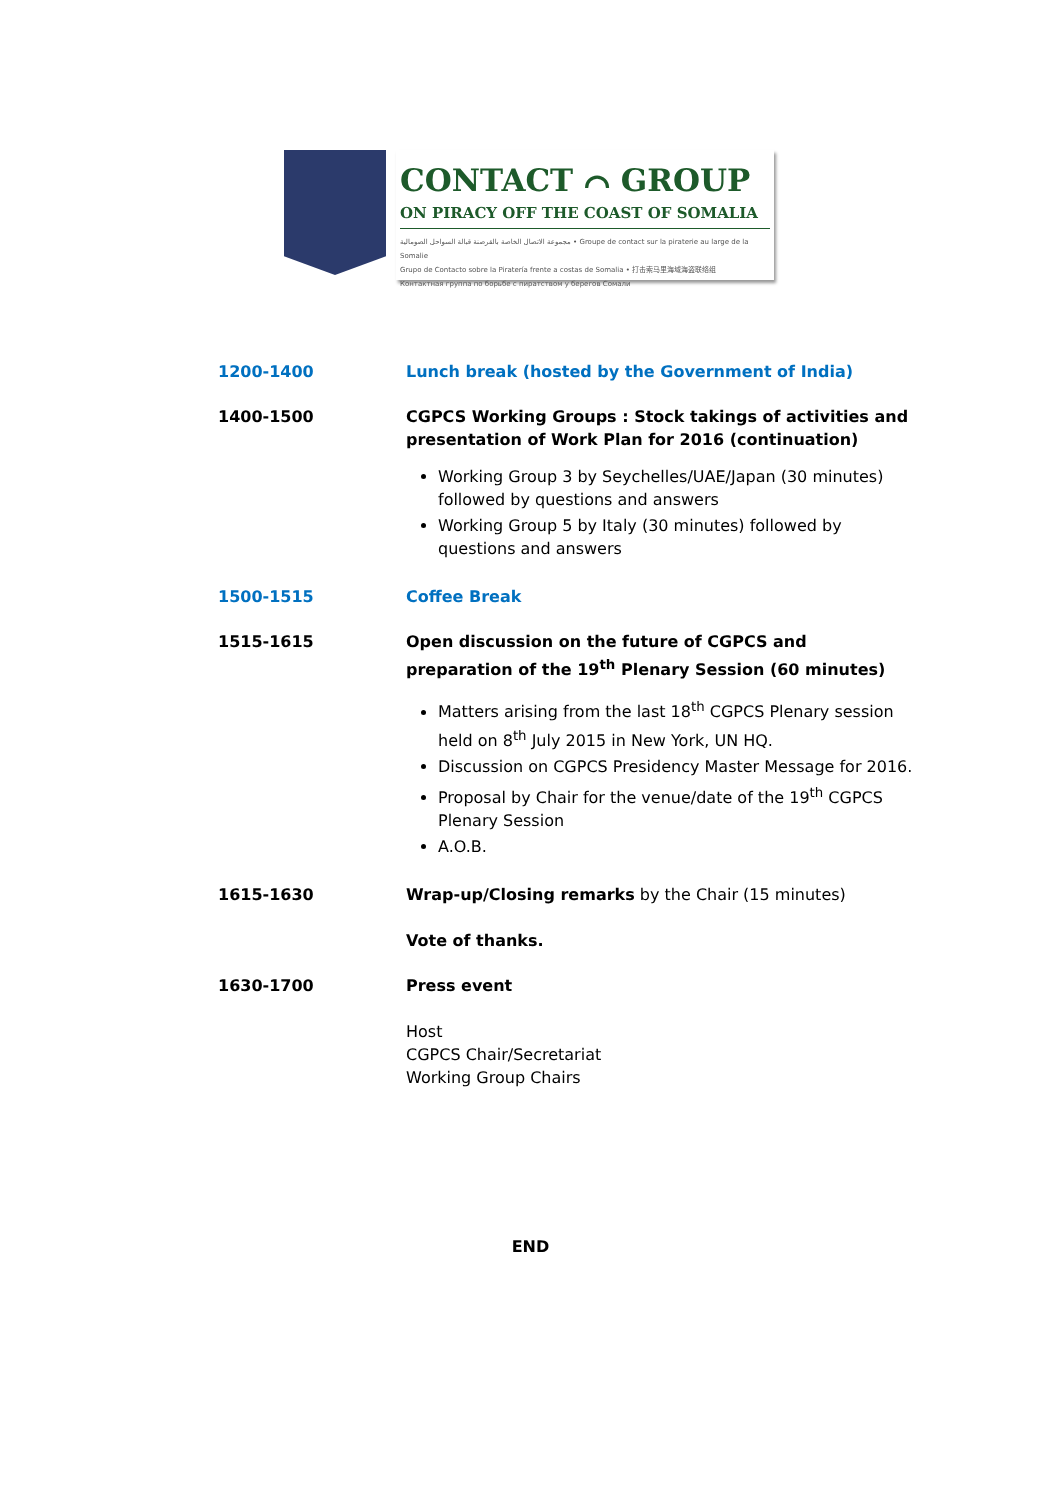CONTACT ⌒ GROUP
ON PIRACY OFF THE COAST OF SOMALIA
مجموعة الاتصال الخاصة بالقرصنة قبالة السواحل الصومالية • Groupe de contact sur la piraterie au large de la Somalie
Grupo de Contacto sobre la Piratería frente a costas de Somalia • 打击索马里海域海盗联络组
Контактная группа по борьбе с пиратством у берегов Сомали
1200-1400 Lunch break (hosted by the Government of India)
1400-1500 CGPCS Working Groups : Stock takings of activities and presentation of Work Plan for 2016 (continuation)
Working Group 3 by Seychelles/UAE/Japan (30 minutes) followed by questions and answers
Working Group 5 by Italy (30 minutes) followed by questions and answers
1500-1515 Coffee Break
1515-1615 Open discussion on the future of CGPCS and preparation of the 19<sup>th</sup> Plenary Session (60 minutes)
Matters arising from the last 18<sup>th</sup> CGPCS Plenary session held on 8<sup>th</sup> July 2015 in New York, UN HQ.
Discussion on CGPCS Presidency Master Message for 2016.
Proposal by Chair for the venue/date of the 19<sup>th</sup> CGPCS Plenary Session
A.O.B.
1615-1630 Wrap-up/Closing remarks by the Chair (15 minutes)
Vote of thanks.
1630-1700 Press event
Host
CGPCS Chair/Secretariat
Working Group Chairs
END